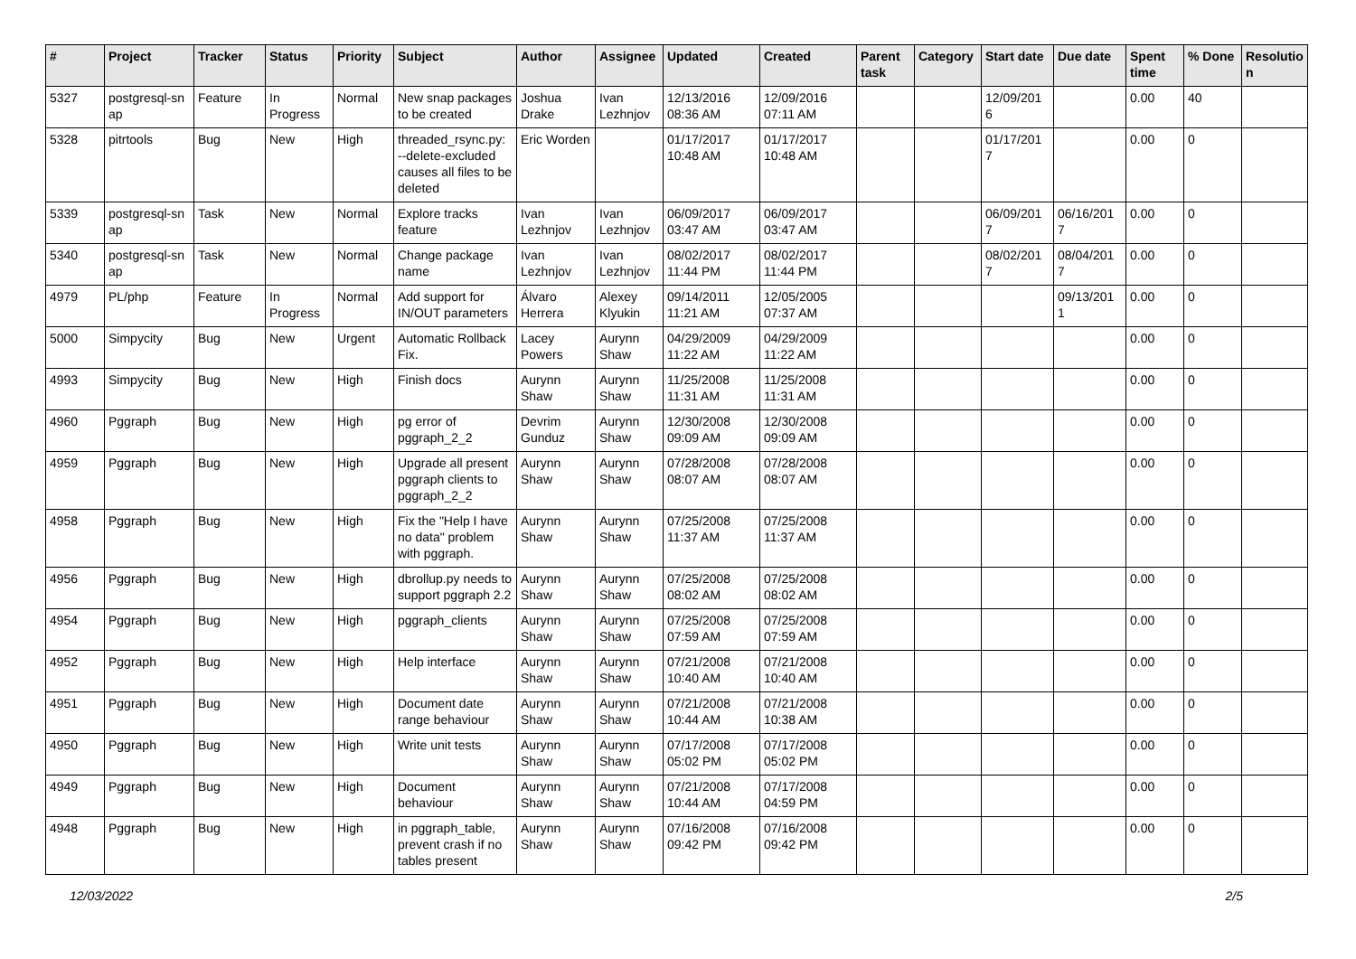| # | Project | Tracker | Status | Priority | Subject | Author | Assignee | Updated | Created | Parent task | Category | Start date | Due date | Spent time | % Done | Resolutio n |
| --- | --- | --- | --- | --- | --- | --- | --- | --- | --- | --- | --- | --- | --- | --- | --- | --- |
| 5327 | postgresql-sn ap | Feature | In Progress | Normal | New snap packages to be created | Joshua Drake | Ivan Lezhnjov | 12/13/2016 08:36 AM | 12/09/2016 07:11 AM | | | 12/09/201 6 | | 0.00 | 40 | |
| 5328 | pitrtools | Bug | New | High | threaded_rsync.py: --delete-excluded causes all files to be deleted | Eric Worden | | 01/17/2017 10:48 AM | 01/17/2017 10:48 AM | | | 01/17/201 7 | | 0.00 | 0 | |
| 5339 | postgresql-sn ap | Task | New | Normal | Explore tracks feature | Ivan Lezhnjov | Ivan Lezhnjov | 06/09/2017 03:47 AM | 06/09/2017 03:47 AM | | | 06/09/201 7 | 06/16/201 7 | 0.00 | 0 | |
| 5340 | postgresql-sn ap | Task | New | Normal | Change package name | Ivan Lezhnjov | Ivan Lezhnjov | 08/02/2017 11:44 PM | 08/02/2017 11:44 PM | | | 08/02/201 7 | 08/04/201 7 | 0.00 | 0 | |
| 4979 | PL/php | Feature | In Progress | Normal | Add support for IN/OUT parameters | Álvaro Herrera | Alexey Klyukin | 09/14/2011 11:21 AM | 12/05/2005 07:37 AM | | | | 09/13/201 1 | 0.00 | 0 | |
| 5000 | Simpycity | Bug | New | Urgent | Automatic Rollback Fix. | Lacey Powers | Aurynn Shaw | 04/29/2009 11:22 AM | 04/29/2009 11:22 AM | | | | | 0.00 | 0 | |
| 4993 | Simpycity | Bug | New | High | Finish docs | Aurynn Shaw | Aurynn Shaw | 11/25/2008 11:31 AM | 11/25/2008 11:31 AM | | | | | 0.00 | 0 | |
| 4960 | Pggraph | Bug | New | High | pg error of pggraph_2_2 | Devrim Gunduz | Aurynn Shaw | 12/30/2008 09:09 AM | 12/30/2008 09:09 AM | | | | | 0.00 | 0 | |
| 4959 | Pggraph | Bug | New | High | Upgrade all present pggraph clients to pggraph_2_2 | Aurynn Shaw | Aurynn Shaw | 07/28/2008 08:07 AM | 07/28/2008 08:07 AM | | | | | 0.00 | 0 | |
| 4958 | Pggraph | Bug | New | High | Fix the "Help I have no data" problem with pggraph. | Aurynn Shaw | Aurynn Shaw | 07/25/2008 11:37 AM | 07/25/2008 11:37 AM | | | | | 0.00 | 0 | |
| 4956 | Pggraph | Bug | New | High | dbrollup.py needs to support pggraph 2.2 | Aurynn Shaw | Aurynn Shaw | 07/25/2008 08:02 AM | 07/25/2008 08:02 AM | | | | | 0.00 | 0 | |
| 4954 | Pggraph | Bug | New | High | pggraph_clients | Aurynn Shaw | Aurynn Shaw | 07/25/2008 07:59 AM | 07/25/2008 07:59 AM | | | | | 0.00 | 0 | |
| 4952 | Pggraph | Bug | New | High | Help interface | Aurynn Shaw | Aurynn Shaw | 07/21/2008 10:40 AM | 07/21/2008 10:40 AM | | | | | 0.00 | 0 | |
| 4951 | Pggraph | Bug | New | High | Document date range behaviour | Aurynn Shaw | Aurynn Shaw | 07/21/2008 10:44 AM | 07/21/2008 10:38 AM | | | | | 0.00 | 0 | |
| 4950 | Pggraph | Bug | New | High | Write unit tests | Aurynn Shaw | Aurynn Shaw | 07/17/2008 05:02 PM | 07/17/2008 05:02 PM | | | | | 0.00 | 0 | |
| 4949 | Pggraph | Bug | New | High | Document behaviour | Aurynn Shaw | Aurynn Shaw | 07/21/2008 10:44 AM | 07/17/2008 04:59 PM | | | | | 0.00 | 0 | |
| 4948 | Pggraph | Bug | New | High | in pggraph_table, prevent crash if no tables present | Aurynn Shaw | Aurynn Shaw | 07/16/2008 09:42 PM | 07/16/2008 09:42 PM | | | | | 0.00 | 0 | |
12/03/2022 2/5